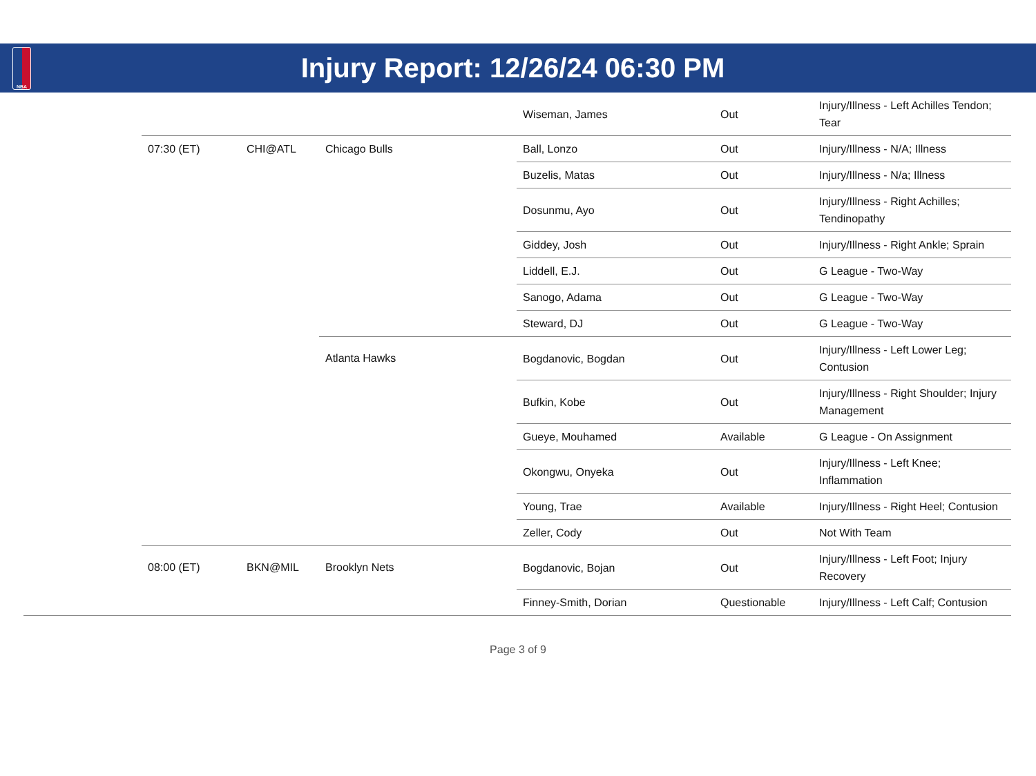NBA
Injury Report: 12/26/24 06:30 PM
| | | | Wiseman, James | Out | Injury/Illness - Left Achilles Tendon; Tear |
| 07:30 (ET) | CHI@ATL | Chicago Bulls | Ball, Lonzo | Out | Injury/Illness - N/A; Illness |
| | | | Buzelis, Matas | Out | Injury/Illness - N/a; Illness |
| | | | Dosunmu, Ayo | Out | Injury/Illness - Right Achilles; Tendinopathy |
| | | | Giddey, Josh | Out | Injury/Illness - Right Ankle; Sprain |
| | | | Liddell, E.J. | Out | G League - Two-Way |
| | | | Sanogo, Adama | Out | G League - Two-Way |
| | | | Steward, DJ | Out | G League - Two-Way |
| | | Atlanta Hawks | Bogdanovic, Bogdan | Out | Injury/Illness - Left Lower Leg; Contusion |
| | | | Bufkin, Kobe | Out | Injury/Illness - Right Shoulder; Injury Management |
| | | | Gueye, Mouhamed | Available | G League - On Assignment |
| | | | Okongwu, Onyeka | Out | Injury/Illness - Left Knee; Inflammation |
| | | | Young, Trae | Available | Injury/Illness - Right Heel; Contusion |
| | | | Zeller, Cody | Out | Not With Team |
| 08:00 (ET) | BKN@MIL | Brooklyn Nets | Bogdanovic, Bojan | Out | Injury/Illness - Left Foot; Injury Recovery |
| | | | Finney-Smith, Dorian | Questionable | Injury/Illness - Left Calf; Contusion |
Page 3 of 9